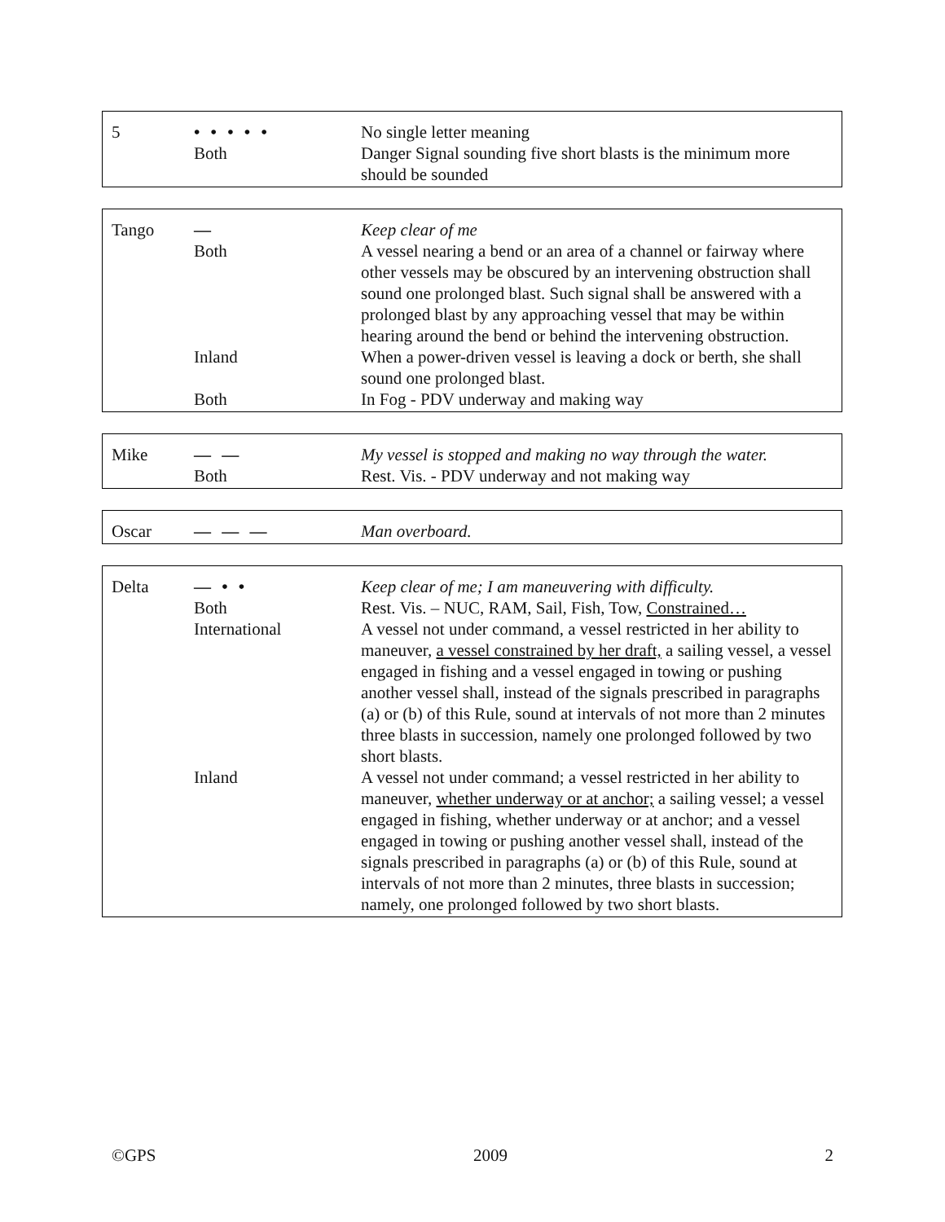| 5 | • • • • • | No single letter meaning |
| | Both | Danger Signal sounding five short blasts is the minimum more should be sounded |
| Tango | — | Keep clear of me |
| | Both | A vessel nearing a bend or an area of a channel or fairway where other vessels may be obscured by an intervening obstruction shall sound one prolonged blast. Such signal shall be answered with a prolonged blast by any approaching vessel that may be within hearing around the bend or behind the intervening obstruction. |
| | Inland | When a power-driven vessel is leaving a dock or berth, she shall sound one prolonged blast. |
| | Both | In Fog - PDV underway and making way |
| Mike | — — | My vessel is stopped and making no way through the water. |
| | Both | Rest. Vis. - PDV underway and not making way |
| Oscar | — — — | Man overboard. |
| Delta | — • • | Keep clear of me; I am maneuvering with difficulty. |
| | Both | Rest. Vis. – NUC, RAM, Sail, Fish, Tow, Constrained… |
| | International | A vessel not under command, a vessel restricted in her ability to maneuver, a vessel constrained by her draft, a sailing vessel, a vessel engaged in fishing and a vessel engaged in towing or pushing another vessel shall, instead of the signals prescribed in paragraphs (a) or (b) of this Rule, sound at intervals of not more than 2 minutes three blasts in succession, namely one prolonged followed by two short blasts. |
| | Inland | A vessel not under command; a vessel restricted in her ability to maneuver, whether underway or at anchor; a sailing vessel; a vessel engaged in fishing, whether underway or at anchor; and a vessel engaged in towing or pushing another vessel shall, instead of the signals prescribed in paragraphs (a) or (b) of this Rule, sound at intervals of not more than 2 minutes, three blasts in succession; namely, one prolonged followed by two short blasts. |
©GPS 2009 2